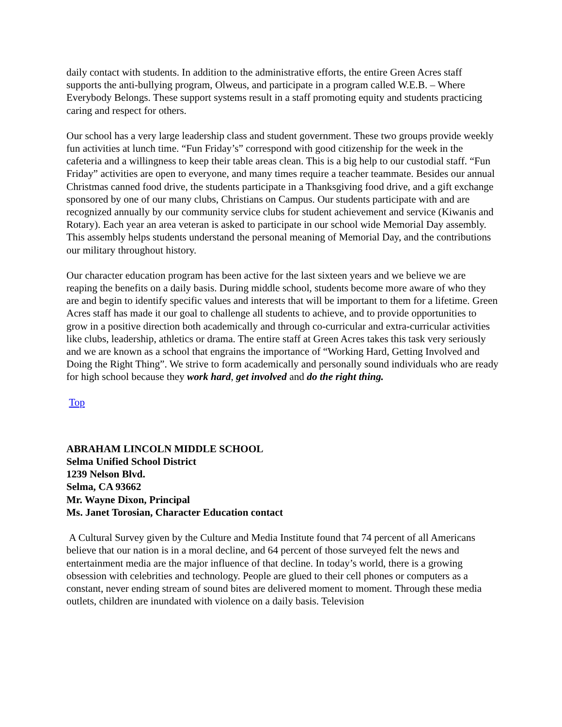daily contact with students. In addition to the administrative efforts, the entire Green Acres staff supports the anti-bullying program, Olweus, and participate in a program called W.E.B. – Where Everybody Belongs. These support systems result in a staff promoting equity and students practicing caring and respect for others.
Our school has a very large leadership class and student government. These two groups provide weekly fun activities at lunch time. “Fun Friday’s” correspond with good citizenship for the week in the cafeteria and a willingness to keep their table areas clean. This is a big help to our custodial staff. “Fun Friday” activities are open to everyone, and many times require a teacher teammate. Besides our annual Christmas canned food drive, the students participate in a Thanksgiving food drive, and a gift exchange sponsored by one of our many clubs, Christians on Campus. Our students participate with and are recognized annually by our community service clubs for student achievement and service (Kiwanis and Rotary). Each year an area veteran is asked to participate in our school wide Memorial Day assembly. This assembly helps students understand the personal meaning of Memorial Day, and the contributions our military throughout history.
Our character education program has been active for the last sixteen years and we believe we are reaping the benefits on a daily basis. During middle school, students become more aware of who they are and begin to identify specific values and interests that will be important to them for a lifetime. Green Acres staff has made it our goal to challenge all students to achieve, and to provide opportunities to grow in a positive direction both academically and through co-curricular and extra-curricular activities like clubs, leadership, athletics or drama. The entire staff at Green Acres takes this task very seriously and we are known as a school that engrains the importance of “Working Hard, Getting Involved and Doing the Right Thing”. We strive to form academically and personally sound individuals who are ready for high school because they work hard, get involved and do the right thing.
Top
ABRAHAM LINCOLN MIDDLE SCHOOL
Selma Unified School District
1239 Nelson Blvd.
Selma, CA 93662
Mr. Wayne Dixon, Principal
Ms. Janet Torosian, Character Education contact
A Cultural Survey given by the Culture and Media Institute found that 74 percent of all Americans believe that our nation is in a moral decline, and 64 percent of those surveyed felt the news and entertainment media are the major influence of that decline. In today’s world, there is a growing obsession with celebrities and technology. People are glued to their cell phones or computers as a constant, never ending stream of sound bites are delivered moment to moment. Through these media outlets, children are inundated with violence on a daily basis. Television